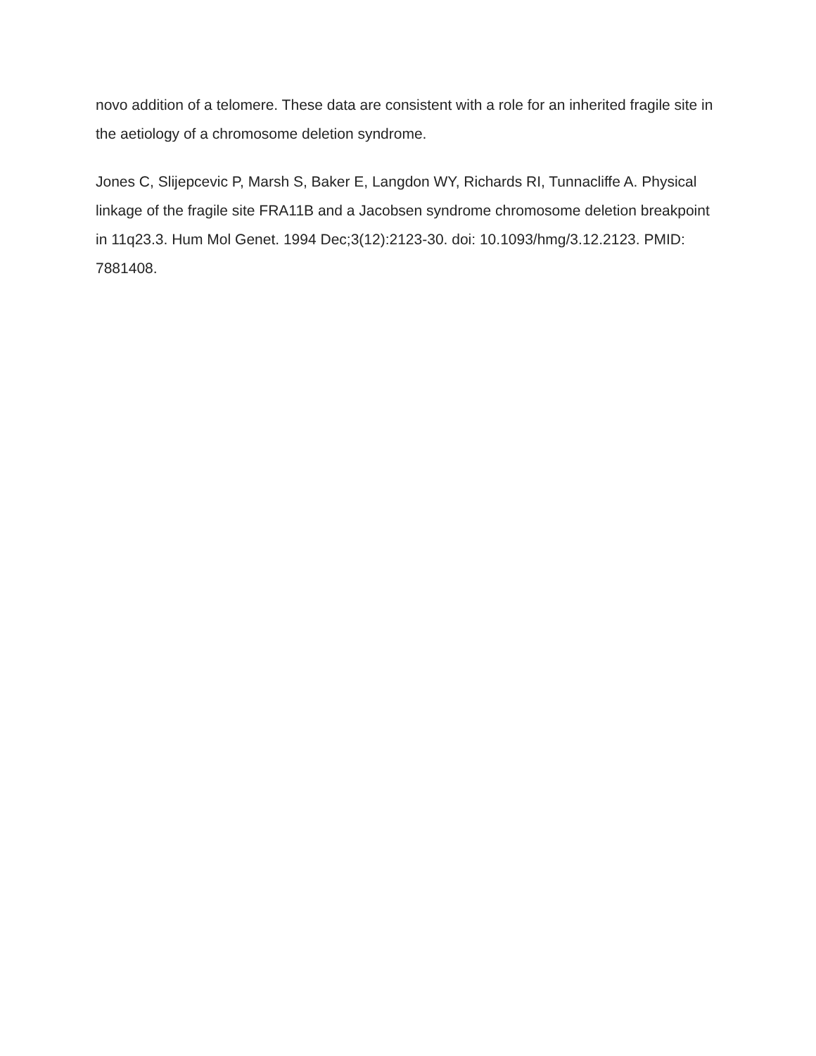novo addition of a telomere. These data are consistent with a role for an inherited fragile site in the aetiology of a chromosome deletion syndrome.
Jones C, Slijepcevic P, Marsh S, Baker E, Langdon WY, Richards RI, Tunnacliffe A. Physical linkage of the fragile site FRA11B and a Jacobsen syndrome chromosome deletion breakpoint in 11q23.3. Hum Mol Genet. 1994 Dec;3(12):2123-30. doi: 10.1093/hmg/3.12.2123. PMID: 7881408.